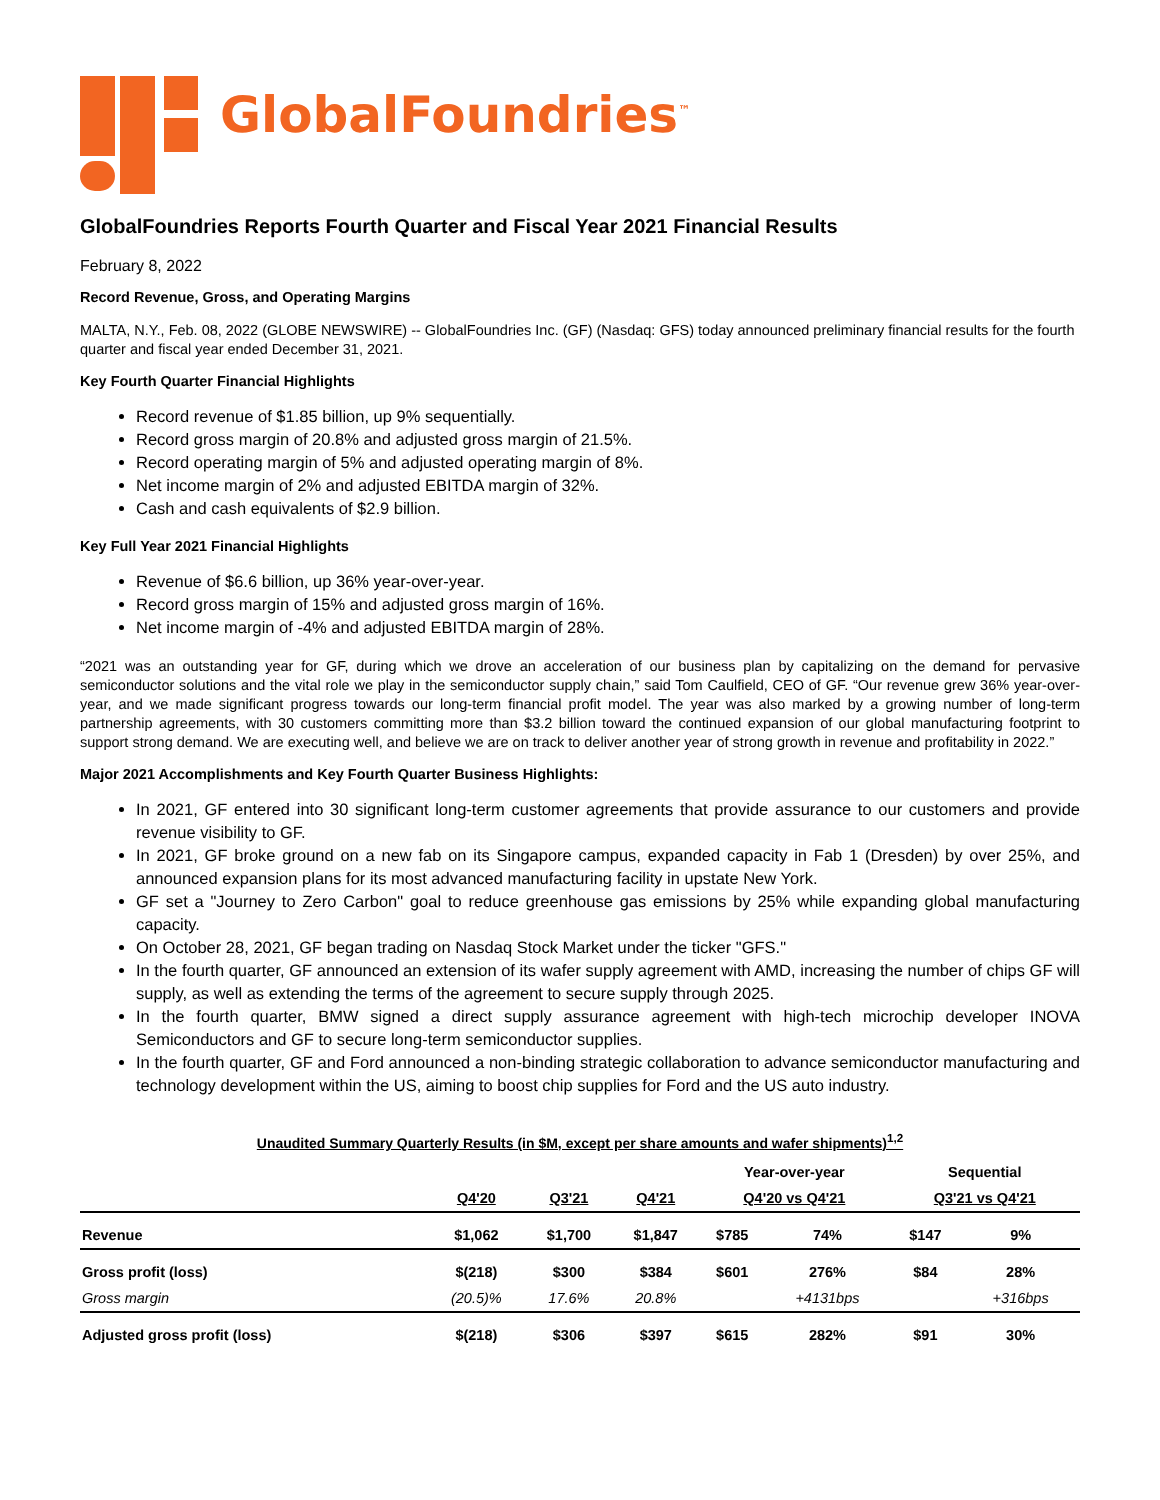GlobalFoundries<sup>™</sup>
GlobalFoundries Reports Fourth Quarter and Fiscal Year 2021 Financial Results
February 8, 2022
Record Revenue, Gross, and Operating Margins
MALTA, N.Y., Feb. 08, 2022 (GLOBE NEWSWIRE) -- GlobalFoundries Inc. (GF) (Nasdaq: GFS) today announced preliminary financial results for the fourth quarter and fiscal year ended December 31, 2021.
Key Fourth Quarter Financial Highlights
Record revenue of $1.85 billion, up 9% sequentially.
Record gross margin of 20.8% and adjusted gross margin of 21.5%.
Record operating margin of 5% and adjusted operating margin of 8%.
Net income margin of 2% and adjusted EBITDA margin of 32%.
Cash and cash equivalents of $2.9 billion.
Key Full Year 2021 Financial Highlights
Revenue of $6.6 billion, up 36% year-over-year.
Record gross margin of 15% and adjusted gross margin of 16%.
Net income margin of -4% and adjusted EBITDA margin of 28%.
“2021 was an outstanding year for GF, during which we drove an acceleration of our business plan by capitalizing on the demand for pervasive semiconductor solutions and the vital role we play in the semiconductor supply chain,” said Tom Caulfield, CEO of GF. “Our revenue grew 36% year-over-year, and we made significant progress towards our long-term financial profit model. The year was also marked by a growing number of long-term partnership agreements, with 30 customers committing more than $3.2 billion toward the continued expansion of our global manufacturing footprint to support strong demand. We are executing well, and believe we are on track to deliver another year of strong growth in revenue and profitability in 2022.”
Major 2021 Accomplishments and Key Fourth Quarter Business Highlights:
In 2021, GF entered into 30 significant long-term customer agreements that provide assurance to our customers and provide revenue visibility to GF.
In 2021, GF broke ground on a new fab on its Singapore campus, expanded capacity in Fab 1 (Dresden) by over 25%, and announced expansion plans for its most advanced manufacturing facility in upstate New York.
GF set a "Journey to Zero Carbon" goal to reduce greenhouse gas emissions by 25% while expanding global manufacturing capacity.
On October 28, 2021, GF began trading on Nasdaq Stock Market under the ticker "GFS."
In the fourth quarter, GF announced an extension of its wafer supply agreement with AMD, increasing the number of chips GF will supply, as well as extending the terms of the agreement to secure supply through 2025.
In the fourth quarter, BMW signed a direct supply assurance agreement with high-tech microchip developer INOVA Semiconductors and GF to secure long-term semiconductor supplies.
In the fourth quarter, GF and Ford announced a non-binding strategic collaboration to advance semiconductor manufacturing and technology development within the US, aiming to boost chip supplies for Ford and the US auto industry.
Unaudited Summary Quarterly Results (in $M, except per share amounts and wafer shipments)<sup>1,2</sup>
| | Q4'20 | Q3'21 | Q4'21 | Year-over-year | | Sequential | |
| --- | --- | --- | --- | --- | --- | --- | --- |
| | | | | Q4'20 vs Q4'21 | | Q3'21 vs Q4'21 | |
| Revenue | $1,062 | $1,700 | $1,847 | $785 | 74% | $147 | 9% |
| Gross profit (loss) | $(218) | $300 | $384 | $601 | 276% | $84 | 28% |
| Gross margin | (20.5)% | 17.6% | 20.8% | | +4131bps | | +316bps |
| Adjusted gross profit (loss) | $(218) | $306 | $397 | $615 | 282% | $91 | 30% |